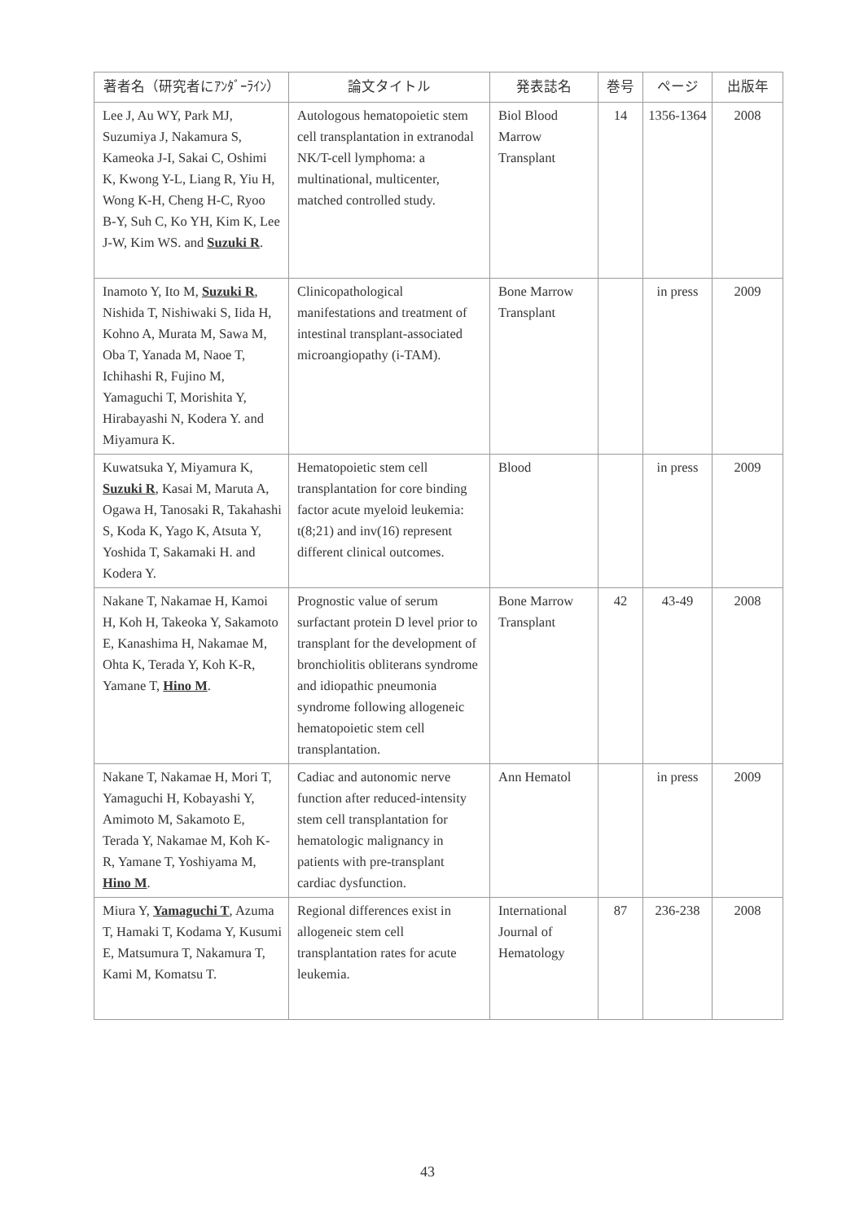| 著者名（研究者にｱﾝﾀﾞｰﾗｲﾝ） | 論文タイトル | 発表誌名 | 巻号 | ページ | 出版年 |
| --- | --- | --- | --- | --- | --- |
| Lee J, Au WY, Park MJ, Suzumiya J, Nakamura S, Kameoka J-I, Sakai C, Oshimi K, Kwong Y-L, Liang R, Yiu H, Wong K-H, Cheng H-C, Ryoo B-Y, Suh C, Ko YH, Kim K, Lee J-W, Kim WS. and Suzuki R . | Autologous hematopoietic stem cell transplantation in extranodal NK/T-cell lymphoma: a multinational, multicenter, matched controlled study. | Biol Blood Marrow Transplant | 14 | 1356-1364 | 2008 |
| Inamoto Y, Ito M, Suzuki R , Nishida T, Nishiwaki S, Iida H, Kohno A, Murata M, Sawa M, Oba T, Yanada M, Naoe T, Ichihashi R, Fujino M, Yamaguchi T, Morishita Y, Hirabayashi N, Kodera Y. and Miyamura K. | Clinicopathological manifestations and treatment of intestinal transplant-associated microangiopathy (i-TAM). | Bone Marrow Transplant | | in press | 2009 |
| Kuwatsuka Y, Miyamura K, Suzuki R , Kasai M, Maruta A, Ogawa H, Tanosaki R, Takahashi S, Koda K, Yago K, Atsuta Y, Yoshida T, Sakamaki H. and Kodera Y. | Hematopoietic stem cell transplantation for core binding factor acute myeloid leukemia: t(8;21) and inv(16) represent different clinical outcomes. | Blood | | in press | 2009 |
| Nakane T, Nakamae H, Kamoi H, Koh H, Takeoka Y, Sakamoto E, Kanashima H, Nakamae M, Ohta K, Terada Y, Koh K-R, Yamane T, Hino M . | Prognostic value of serum surfactant protein D level prior to transplant for the development of bronchiolitis obliterans syndrome and idiopathic pneumonia syndrome following allogeneic hematopoietic stem cell transplantation. | Bone Marrow Transplant | 42 | 43-49 | 2008 |
| Nakane T, Nakamae H, Mori T, Yamaguchi H, Kobayashi Y, Amimoto M, Sakamoto E, Terada Y, Nakamae M, Koh K-R, Yamane T, Yoshiyama M, Hino M . | Cadiac and autonomic nerve function after reduced-intensity stem cell transplantation for hematologic malignancy in patients with pre-transplant cardiac dysfunction. | Ann Hematol | | in press | 2009 |
| Miura Y, Yamaguchi T , Azuma T, Hamaki T, Kodama Y, Kusumi E, Matsumura T, Nakamura T, Kami M, Komatsu T. | Regional differences exist in allogeneic stem cell transplantation rates for acute leukemia. | International Journal of Hematology | 87 | 236-238 | 2008 |
43